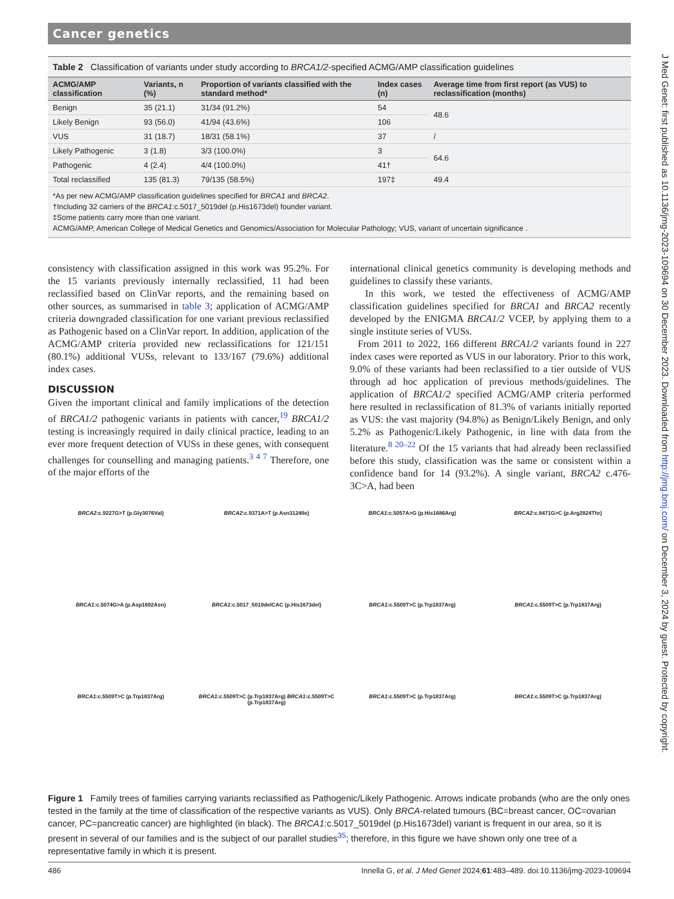Cancer genetics
Table 2 Classification of variants under study according to BRCA1/2-specified ACMG/AMP classification guidelines
| ACMG/AMP classification | Variants, n (%) | Proportion of variants classified with the standard method* | Index cases (n) | Average time from first report (as VUS) to reclassification (months) |
| --- | --- | --- | --- | --- |
| Benign | 35 (21.1) | 31/34 (91.2%) | 54 | 48.6 |
| Likely Benign | 93 (56.0) | 41/94 (43.6%) | 106 | |
| VUS | 31 (18.7) | 18/31 (58.1%) | 37 | / |
| Likely Pathogenic | 3 (1.8) | 3/3 (100.0%) | 3 | 64.6 |
| Pathogenic | 4 (2.4) | 4/4 (100.0%) | 41† | |
| Total reclassified | 135 (81.3) | 79/135 (58.5%) | 197‡ | 49.4 |
*As per new ACMG/AMP classification guidelines specified for BRCA1 and BRCA2.
†Including 32 carriers of the BRCA1:c.5017_5019del (p.His1673del) founder variant.
‡Some patients carry more than one variant.
ACMG/AMP, American College of Medical Genetics and Genomics/Association for Molecular Pathology; VUS, variant of uncertain significance .
consistency with classification assigned in this work was 95.2%. For the 15 variants previously internally reclassified, 11 had been reclassified based on ClinVar reports, and the remaining based on other sources, as summarised in table 3; application of ACMG/AMP criteria downgraded classification for one variant previous reclassified as Pathogenic based on a ClinVar report. In addition, application of the ACMG/AMP criteria provided new reclassifications for 121/151 (80.1%) additional VUSs, relevant to 133/167 (79.6%) additional index cases.
DISCUSSION
Given the important clinical and family implications of the detection of BRCA1/2 pathogenic variants in patients with cancer,<sup>19</sup> BRCA1/2 testing is increasingly required in daily clinical practice, leading to an ever more frequent detection of VUSs in these genes, with consequent challenges for counselling and managing patients.<sup>3 4 7</sup> Therefore, one of the major efforts of the
international clinical genetics community is developing methods and guidelines to classify these variants.
In this work, we tested the effectiveness of ACMG/AMP classification guidelines specified for BRCA1 and BRCA2 recently developed by the ENIGMA BRCA1/2 VCEP, by applying them to a single institute series of VUSs.
From 2011 to 2022, 166 different BRCA1/2 variants found in 227 index cases were reported as VUS in our laboratory. Prior to this work, 9.0% of these variants had been reclassified to a tier outside of VUS through ad hoc application of previous methods/guidelines. The application of BRCA1/2 specified ACMG/AMP criteria performed here resulted in reclassification of 81.3% of variants initially reported as VUS: the vast majority (94.8%) as Benign/Likely Benign, and only 5.2% as Pathogenic/Likely Pathogenic, in line with data from the literature.<sup>8 20–22</sup> Of the 15 variants that had already been reclassified before this study, classification was the same or consistent within a confidence band for 14 (93.2%). A single variant, BRCA2 c.476-3C>A, had been
BRCA2:c.9227G>T (p.Gly3076Val)
BRCA2:c.9371A>T (p.Asn3124Ile)
BRCA1:c.5057A>G (p.His1686Arg)
BRCA2:c.8471G>C (p.Arg2824Thr)
BRCA1:c.5074G>A (p.Asp1692Asn)
BRCA1:c.5017_5019delCAC (p.His1673del)
BRCA1:c.5509T>C (p.Trp1837Arg)
BRCA1:c.5509T>C (p.Trp1837Arg)
BRCA1:c.5509T>C (p.Trp1837Arg)
BRCA1:c.5509T>C (p.Trp1837Arg) BRCA1:c.5509T>C (p.Trp1837Arg)
BRCA1:c.5509T>C (p.Trp1837Arg)
BRCA1:c.5509T>C (p.Trp1837Arg)
Figure 1 Family trees of families carrying variants reclassified as Pathogenic/Likely Pathogenic. Arrows indicate probands (who are the only ones tested in the family at the time of classification of the respective variants as VUS). Only BRCA-related tumours (BC=breast cancer, OC=ovarian cancer, PC=pancreatic cancer) are highlighted (in black). The BRCA1:c.5017_5019del (p.His1673del) variant is frequent in our area, so it is present in several of our families and is the subject of our parallel studies<sup>35</sup>; therefore, in this figure we have shown only one tree of a representative family in which it is present.
486 Innella G, et al. J Med Genet 2024;61:483–489. doi:10.1136/jmg-2023-109694
J Med Genet: first published as 10.1136/jmg-2023-109694 on 30 December 2023. Downloaded from http://jmg.bmj.com/ on December 3, 2024 by guest. Protected by copyright.